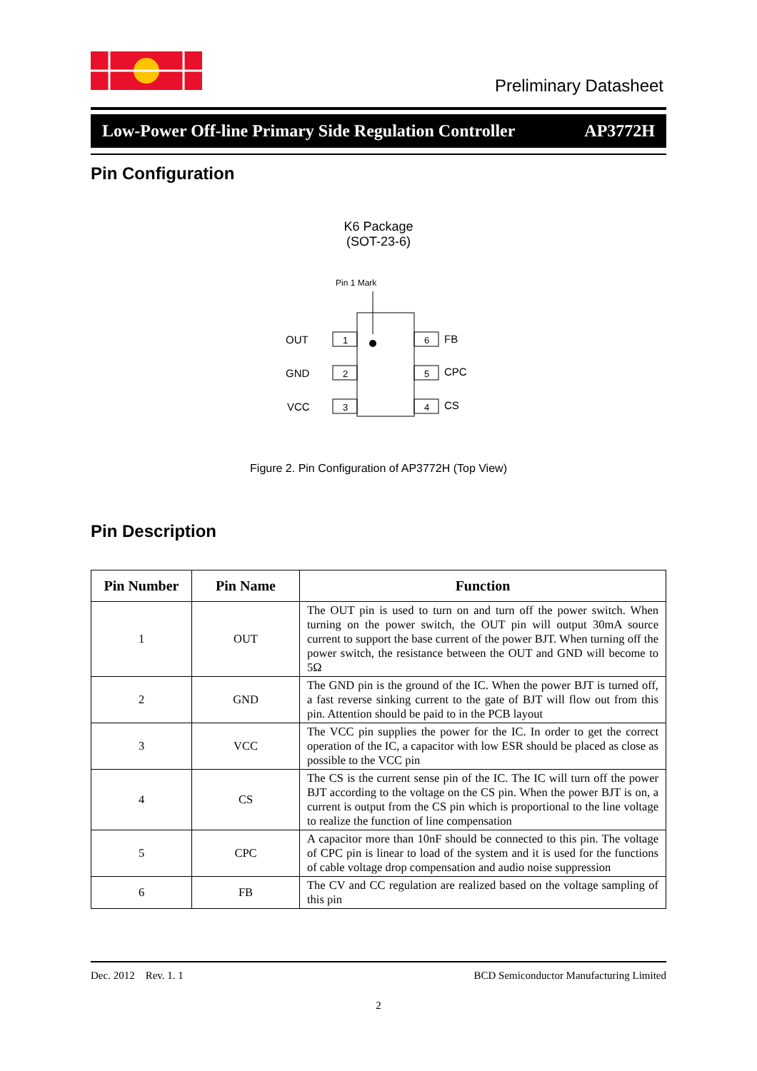Preliminary Datasheet
Low-Power Off-line Primary Side Regulation Controller AP3772H
Pin Configuration
K6 Package
(SOT-23-6)
Pin 1 Mark
1
2
3
6
5
4
OUT
GND
VCC
FB
CPC
CS
Figure 2. Pin Configuration of AP3772H (Top View)
Pin Description
| Pin Number | Pin Name | Function |
| --- | --- | --- |
| 1 | OUT | The OUT pin is used to turn on and turn off the power switch. When turning on the power switch, the OUT pin will output 30mA source current to support the base current of the power BJT. When turning off the power switch, the resistance between the OUT and GND will become to 5Ω |
| 2 | GND | The GND pin is the ground of the IC. When the power BJT is turned off, a fast reverse sinking current to the gate of BJT will flow out from this pin. Attention should be paid to in the PCB layout |
| 3 | VCC | The VCC pin supplies the power for the IC. In order to get the correct operation of the IC, a capacitor with low ESR should be placed as close as possible to the VCC pin |
| 4 | CS | The CS is the current sense pin of the IC. The IC will turn off the power BJT according to the voltage on the CS pin. When the power BJT is on, a current is output from the CS pin which is proportional to the line voltage to realize the function of line compensation |
| 5 | CPC | A capacitor more than 10nF should be connected to this pin. The voltage of CPC pin is linear to load of the system and it is used for the functions of cable voltage drop compensation and audio noise suppression |
| 6 | FB | The CV and CC regulation are realized based on the voltage sampling of this pin |
Dec. 2012 Rev. 1. 1 BCD Semiconductor Manufacturing Limited
2